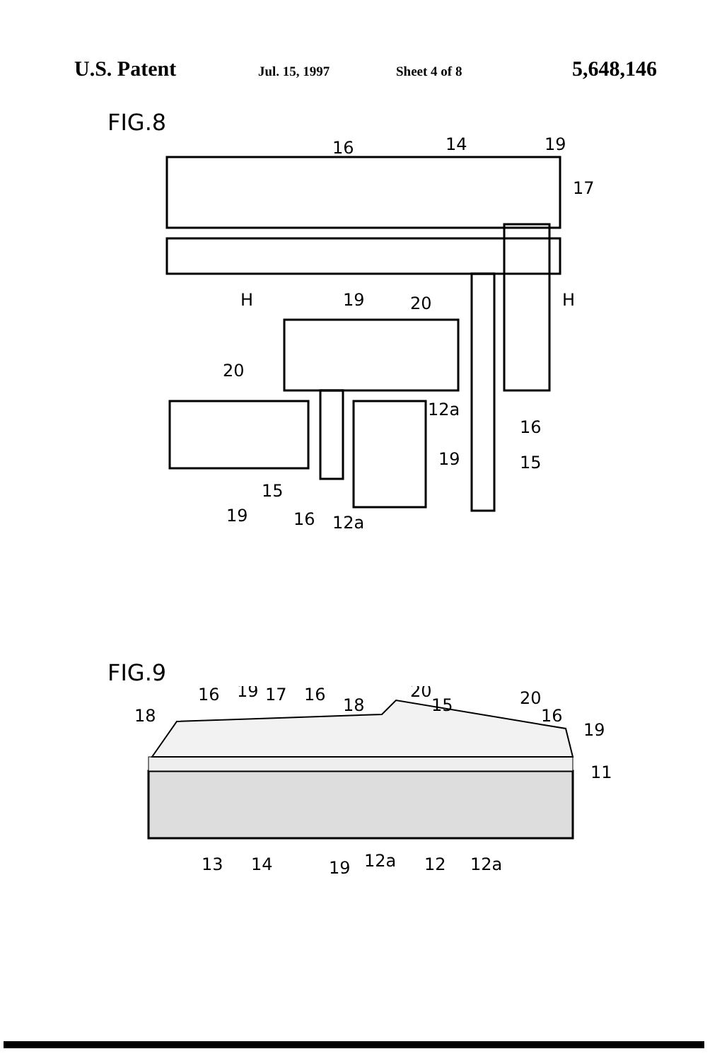U.S. Patent
Jul. 15, 1997 Sheet 4 of 8
5,648,146
FIG.8
16
14
19
17
H
19
20
H
20
12a
16
19
15
15
19
16
12a
FIG.9
18
16
19
17
16
18
20
15
20
16
19
11
13
14
19
12a
12
12a